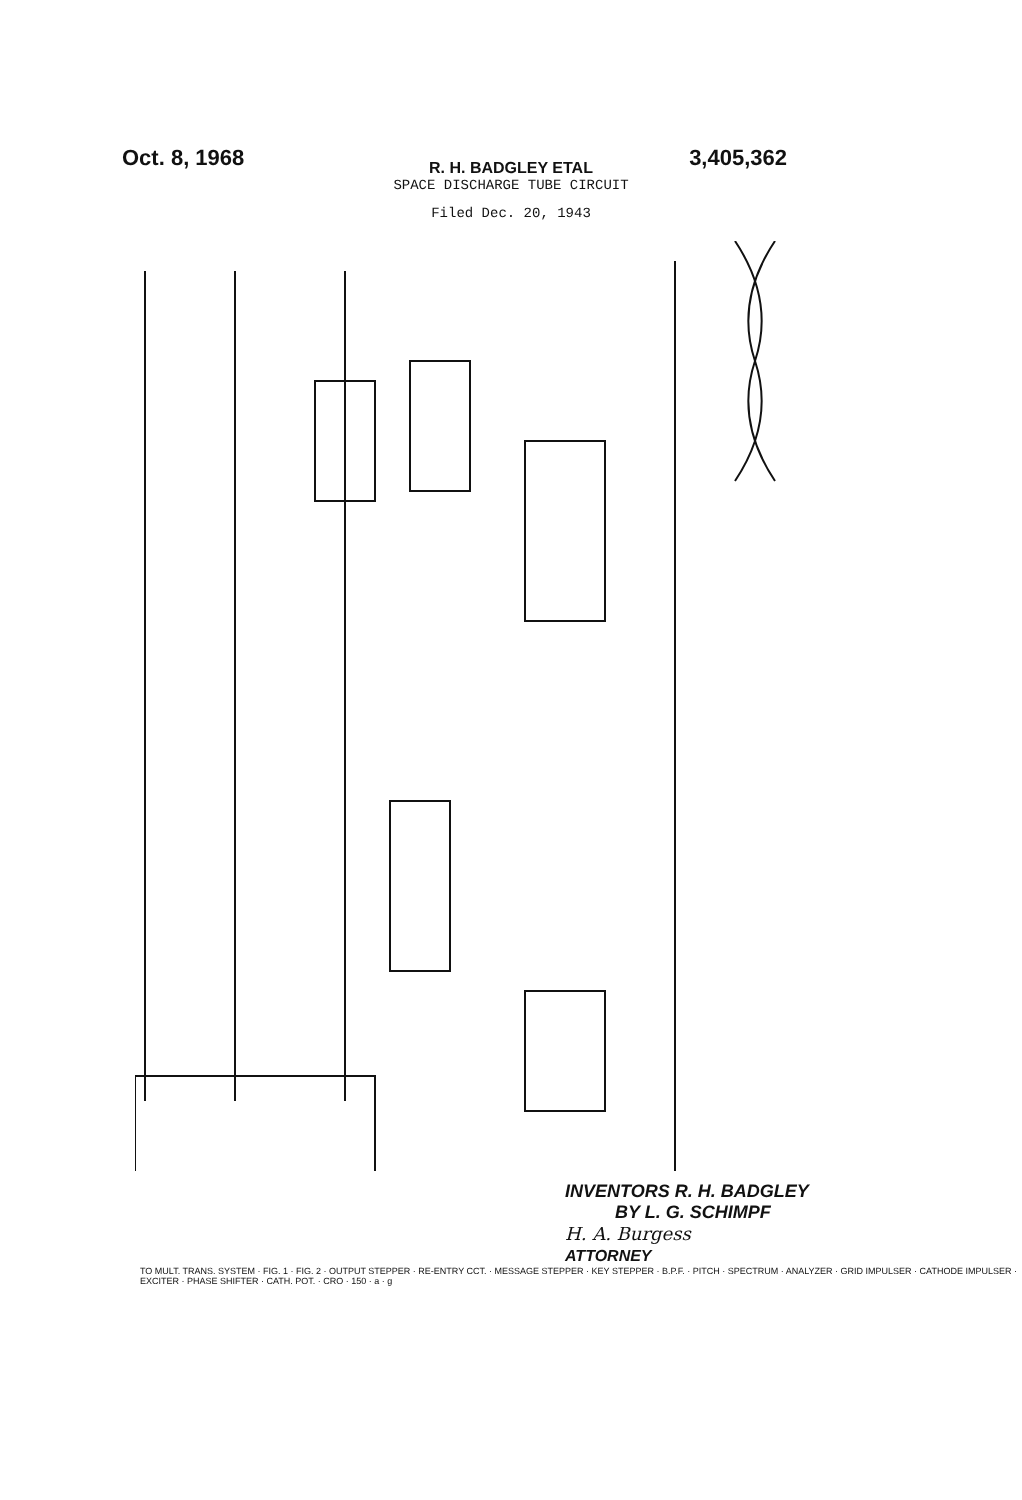Oct. 8, 1968 3,405,362
R. H. BADGLEY ETAL
SPACE DISCHARGE TUBE CIRCUIT
Filed Dec. 20, 1943
INVENTORS R. H. BADGLEY
BY L. G. SCHIMPF
H. A. Burgess
ATTORNEY
TO MULT. TRANS. SYSTEM · FIG. 1 · FIG. 2 · OUTPUT STEPPER · RE-ENTRY CCT. · MESSAGE STEPPER · KEY STEPPER · B.P.F. · PITCH · SPECTRUM · ANALYZER · GRID IMPULSER · CATHODE IMPULSER · EXCITER · PHASE SHIFTER · CATH. POT. · CRO · 150 · a · g